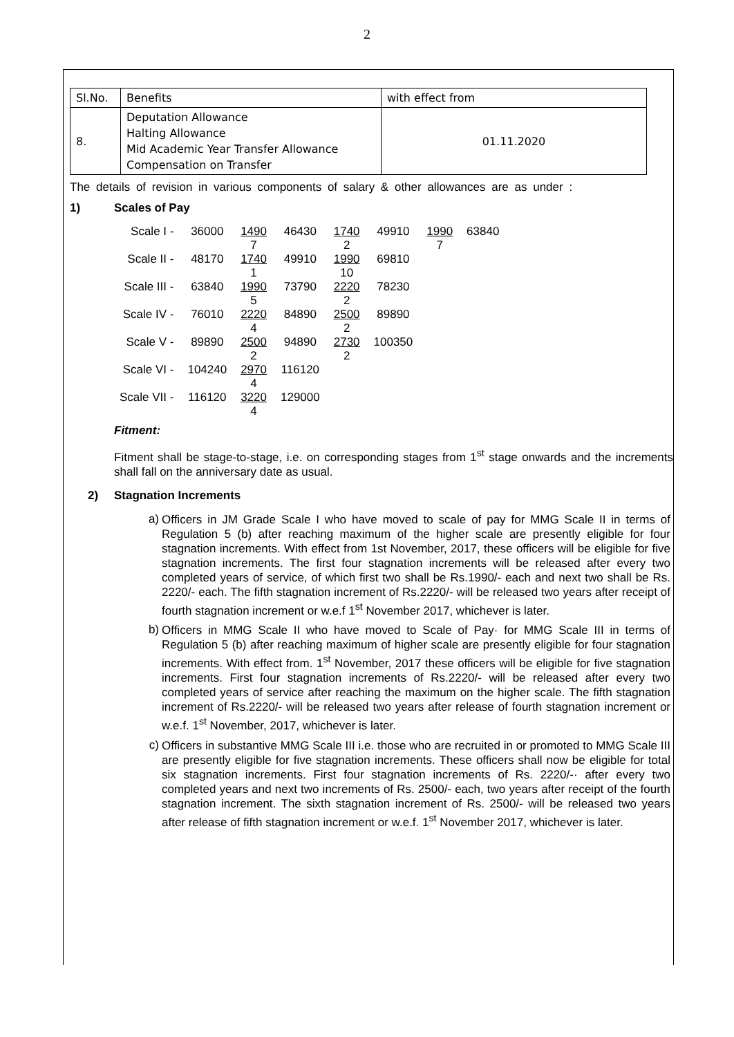2
| Sl.No. | Benefits | with effect from |
| 8. | Deputation Allowance Halting Allowance Mid Academic Year Transfer Allowance Compensation on Transfer | 01.11.2020 |
The details of revision in various components of salary & other allowances are as under :
1) Scales of Pay
| Scale I - | 36000 | 1490 7 | 46430 | 1740 2 | 49910 | 1990 7 | 63840 |
| Scale II - | 48170 | 1740 1 | 49910 | 1990 10 | 69810 | | |
| Scale III - | 63840 | 1990 5 | 73790 | 2220 2 | 78230 | | |
| Scale IV - | 76010 | 2220 4 | 84890 | 2500 2 | 89890 | | |
| Scale V - | 89890 | 2500 2 | 94890 | 2730 2 | 100350 | | |
| Scale VI - | 104240 | 2970 4 | 116120 | | | | |
| Scale VII - | 116120 | 3220 4 | 129000 | | | | |
Fitment:
Fitment shall be stage-to-stage, i.e. on corresponding stages from 1<sup>st</sup> stage onwards and the increments shall fall on the anniversary date as usual.
2) Stagnation Increments
a)
Officers in JM Grade Scale I who have moved to scale of pay for MMG Scale II in terms of Regulation 5 (b) after reaching maximum of the higher scale are presently eligible for four stagnation increments. With effect from 1st November, 2017, these officers will be eligible for five stagnation increments. The first four stagnation increments will be released after every two completed years of service, of which first two shall be Rs.1990/- each and next two shall be Rs. 2220/- each. The fifth stagnation increment of Rs.2220/- will be released two years after receipt of fourth stagnation increment or w.e.f 1<sup>st</sup> November 2017, whichever is later.
b)
Officers in MMG Scale II who have moved to Scale of Pay· for MMG Scale III in terms of Regulation 5 (b) after reaching maximum of higher scale are presently eligible for four stagnation increments. With effect from. 1<sup>st</sup> November, 2017 these officers will be eligible for five stagnation increments. First four stagnation increments of Rs.2220/- will be released after every two completed years of service after reaching the maximum on the higher scale. The fifth stagnation increment of Rs.2220/- will be released two years after release of fourth stagnation increment or w.e.f. 1<sup>st</sup> November, 2017, whichever is later.
c)
Officers in substantive MMG Scale III i.e. those who are recruited in or promoted to MMG Scale III are presently eligible for five stagnation increments. These officers shall now be eligible for total six stagnation increments. First four stagnation increments of Rs. 2220/-· after every two completed years and next two increments of Rs. 2500/- each, two years after receipt of the fourth stagnation increment. The sixth stagnation increment of Rs. 2500/- will be released two years after release of fifth stagnation increment or w.e.f. 1<sup>st</sup> November 2017, whichever is later.